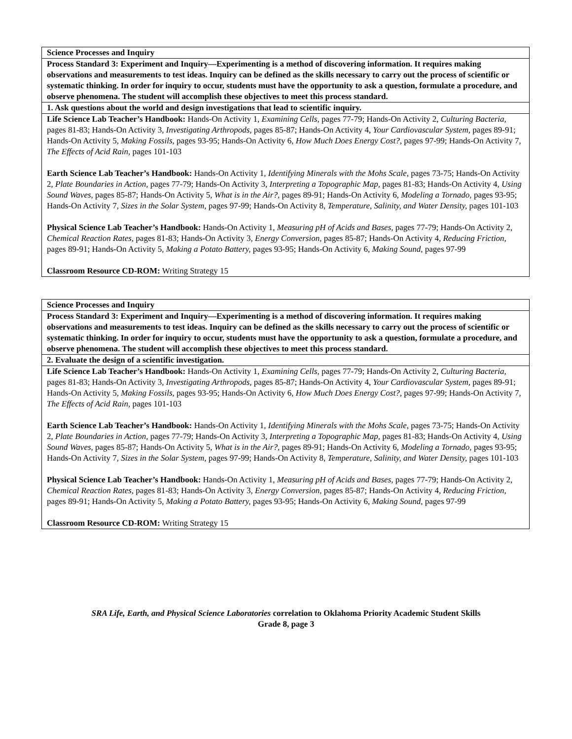| Science Processes and Inquiry |
| Process Standard 3: Experiment and Inquiry—Experimenting is a method of discovering information. It requires making observations and measurements to test ideas. Inquiry can be defined as the skills necessary to carry out the process of scientific or systematic thinking. In order for inquiry to occur, students must have the opportunity to ask a question, formulate a procedure, and observe phenomena. The student will accomplish these objectives to meet this process standard. |
| 1. Ask questions about the world and design investigations that lead to scientific inquiry. |
| Life Science Lab Teacher’s Handbook: Hands-On Activity 1, Examining Cells, pages 77-79; Hands-On Activity 2, Culturing Bacteria, pages 81-83; Hands-On Activity 3, Investigating Arthropods, pages 85-87; Hands-On Activity 4, Your Cardiovascular System, pages 89-91; Hands-On Activity 5, Making Fossils, pages 93-95; Hands-On Activity 6, How Much Does Energy Cost?, pages 97-99; Hands-On Activity 7, The Effects of Acid Rain, pages 101-103 Earth Science Lab Teacher’s Handbook: Hands-On Activity 1, Identifying Minerals with the Mohs Scale, pages 73-75; Hands-On Activity 2, Plate Boundaries in Action, pages 77-79; Hands-On Activity 3, Interpreting a Topographic Map, pages 81-83; Hands-On Activity 4, Using Sound Waves, pages 85-87; Hands-On Activity 5, What is in the Air?, pages 89-91; Hands-On Activity 6, Modeling a Tornado, pages 93-95; Hands-On Activity 7, Sizes in the Solar System, pages 97-99; Hands-On Activity 8, Temperature, Salinity, and Water Density, pages 101-103 Physical Science Lab Teacher’s Handbook: Hands-On Activity 1, Measuring pH of Acids and Bases, pages 77-79; Hands-On Activity 2, Chemical Reaction Rates, pages 81-83; Hands-On Activity 3, Energy Conversion, pages 85-87; Hands-On Activity 4, Reducing Friction, pages 89-91; Hands-On Activity 5, Making a Potato Battery, pages 93-95; Hands-On Activity 6, Making Sound, pages 97-99 Classroom Resource CD-ROM: Writing Strategy 15 |
| Science Processes and Inquiry |
| Process Standard 3: Experiment and Inquiry—Experimenting is a method of discovering information. It requires making observations and measurements to test ideas. Inquiry can be defined as the skills necessary to carry out the process of scientific or systematic thinking. In order for inquiry to occur, students must have the opportunity to ask a question, formulate a procedure, and observe phenomena. The student will accomplish these objectives to meet this process standard. |
| 2. Evaluate the design of a scientific investigation. |
| Life Science Lab Teacher’s Handbook: Hands-On Activity 1, Examining Cells, pages 77-79; Hands-On Activity 2, Culturing Bacteria, pages 81-83; Hands-On Activity 3, Investigating Arthropods, pages 85-87; Hands-On Activity 4, Your Cardiovascular System, pages 89-91; Hands-On Activity 5, Making Fossils, pages 93-95; Hands-On Activity 6, How Much Does Energy Cost?, pages 97-99; Hands-On Activity 7, The Effects of Acid Rain, pages 101-103 Earth Science Lab Teacher’s Handbook: Hands-On Activity 1, Identifying Minerals with the Mohs Scale, pages 73-75; Hands-On Activity 2, Plate Boundaries in Action, pages 77-79; Hands-On Activity 3, Interpreting a Topographic Map, pages 81-83; Hands-On Activity 4, Using Sound Waves, pages 85-87; Hands-On Activity 5, What is in the Air?, pages 89-91; Hands-On Activity 6, Modeling a Tornado, pages 93-95; Hands-On Activity 7, Sizes in the Solar System, pages 97-99; Hands-On Activity 8, Temperature, Salinity, and Water Density, pages 101-103 Physical Science Lab Teacher’s Handbook: Hands-On Activity 1, Measuring pH of Acids and Bases, pages 77-79; Hands-On Activity 2, Chemical Reaction Rates, pages 81-83; Hands-On Activity 3, Energy Conversion, pages 85-87; Hands-On Activity 4, Reducing Friction, pages 89-91; Hands-On Activity 5, Making a Potato Battery, pages 93-95; Hands-On Activity 6, Making Sound, pages 97-99 Classroom Resource CD-ROM: Writing Strategy 15 |
SRA Life, Earth, and Physical Science Laboratories correlation to Oklahoma Priority Academic Student Skills
Grade 8, page 3